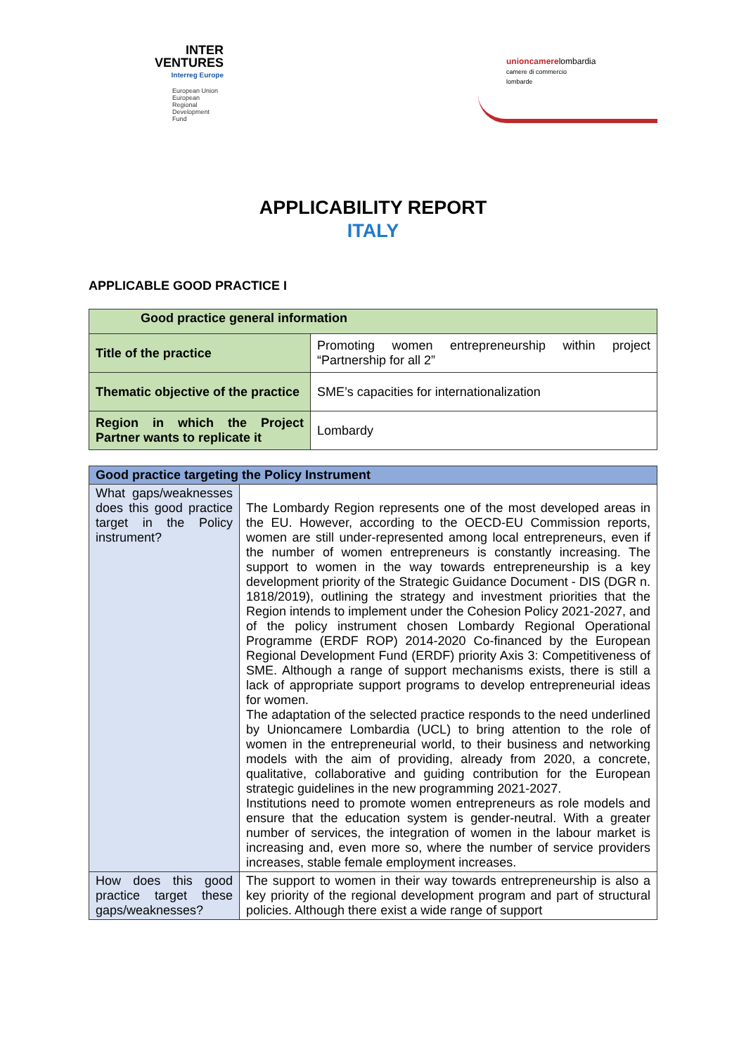INTER
VENTURES
Interreg Europe
European Union
European Regional
Development Fund
unioncamerelombardia
camere di commercio
lombarde
APPLICABILITY REPORT
ITALY
APPLICABLE GOOD PRACTICE I
| Good practice general information | |
| --- | --- |
| Title of the practice | Promoting women entrepreneurship within project “Partnership for all 2” |
| Thematic objective of the practice | SME’s capacities for internationalization |
| Region in which the Project Partner wants to replicate it | Lombardy |
| Good practice targeting the Policy Instrument | |
| --- | --- |
| What gaps/weaknesses does this good practice target in the Policy instrument? | The Lombardy Region represents one of the most developed areas in the EU. However, according to the OECD-EU Commission reports, women are still under-represented among local entrepreneurs, even if the number of women entrepreneurs is constantly increasing. The support to women in the way towards entrepreneurship is a key development priority of the Strategic Guidance Document - DIS (DGR n. 1818/2019), outlining the strategy and investment priorities that the Region intends to implement under the Cohesion Policy 2021-2027, and of the policy instrument chosen Lombardy Regional Operational Programme (ERDF ROP) 2014-2020 Co-financed by the European Regional Development Fund (ERDF) priority Axis 3: Competitiveness of SME. Although a range of support mechanisms exists, there is still a lack of appropriate support programs to develop entrepreneurial ideas for women. The adaptation of the selected practice responds to the need underlined by Unioncamere Lombardia (UCL) to bring attention to the role of women in the entrepreneurial world, to their business and networking models with the aim of providing, already from 2020, a concrete, qualitative, collaborative and guiding contribution for the European strategic guidelines in the new programming 2021-2027. Institutions need to promote women entrepreneurs as role models and ensure that the education system is gender-neutral. With a greater number of services, the integration of women in the labour market is increasing and, even more so, where the number of service providers increases, stable female employment increases. |
| How does this good practice target these gaps/weaknesses? | The support to women in their way towards entrepreneurship is also a key priority of the regional development program and part of structural policies. Although there exist a wide range of support |